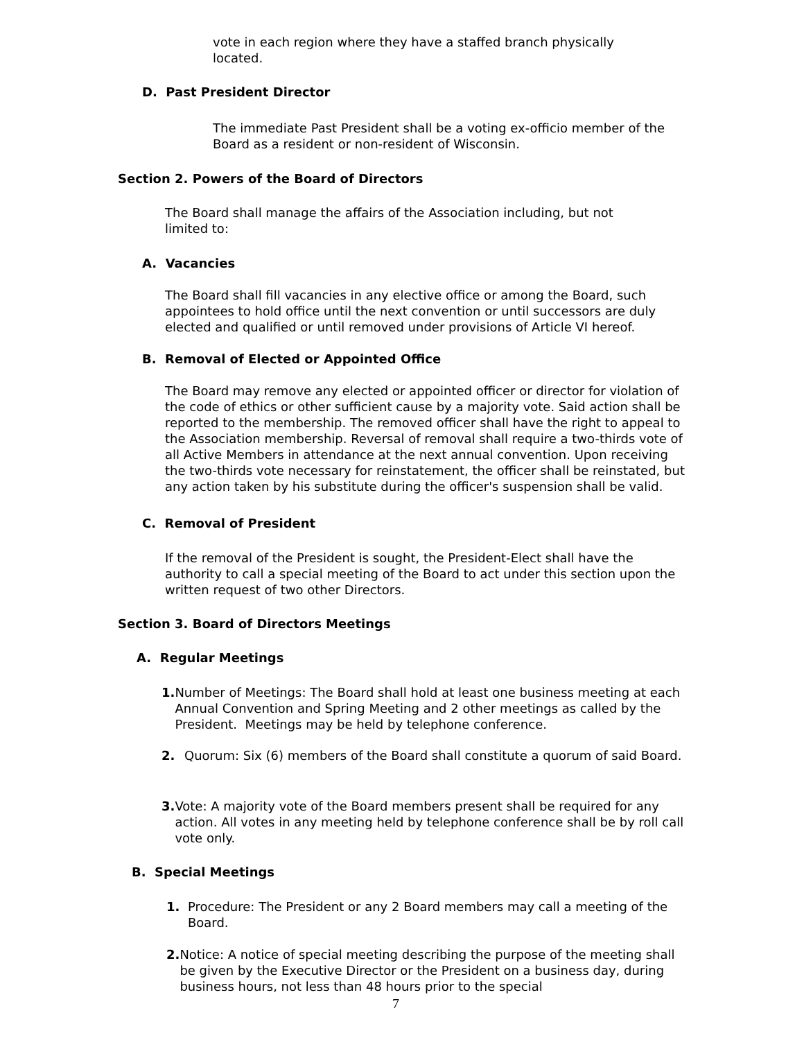vote in each region where they have a staffed branch physically located.
D. Past President Director
The immediate Past President shall be a voting ex-officio member of the Board as a resident or non-resident of Wisconsin.
Section 2. Powers of the Board of Directors
The Board shall manage the affairs of the Association including, but not limited to:
A. Vacancies
The Board shall fill vacancies in any elective office or among the Board, such appointees to hold office until the next convention or until successors are duly elected and qualified or until removed under provisions of Article VI hereof.
B. Removal of Elected or Appointed Office
The Board may remove any elected or appointed officer or director for violation of the code of ethics or other sufficient cause by a majority vote. Said action shall be reported to the membership. The removed officer shall have the right to appeal to the Association membership. Reversal of removal shall require a two-thirds vote of all Active Members in attendance at the next annual convention. Upon receiving the two-thirds vote necessary for reinstatement, the officer shall be reinstated, but any action taken by his substitute during the officer's suspension shall be valid.
C. Removal of President
If the removal of the President is sought, the President-Elect shall have the authority to call a special meeting of the Board to act under this section upon the written request of two other Directors.
Section 3. Board of Directors Meetings
A. Regular Meetings
1. Number of Meetings: The Board shall hold at least one business meeting at each Annual Convention and Spring Meeting and 2 other meetings as called by the President. Meetings may be held by telephone conference.
2. Quorum: Six (6) members of the Board shall constitute a quorum of said Board.
3. Vote: A majority vote of the Board members present shall be required for any action. All votes in any meeting held by telephone conference shall be by roll call vote only.
B. Special Meetings
1. Procedure: The President or any 2 Board members may call a meeting of the Board.
2. Notice: A notice of special meeting describing the purpose of the meeting shall be given by the Executive Director or the President on a business day, during business hours, not less than 48 hours prior to the special
7